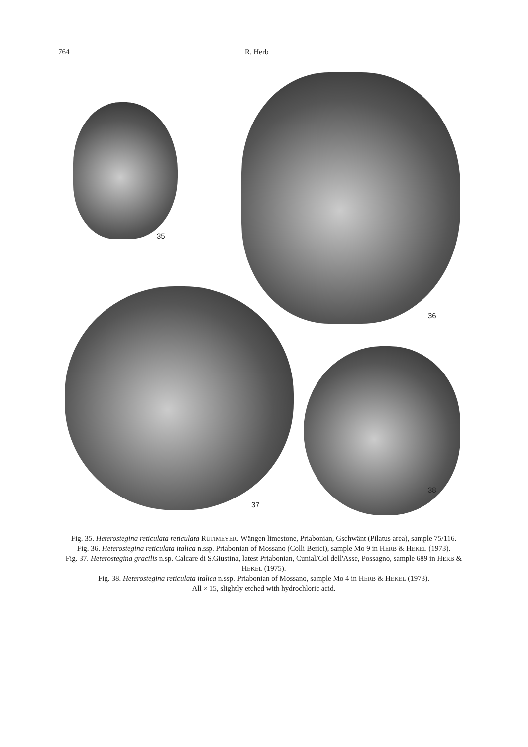764 R. Herb
35
36
37
38
Fig. 35. Heterostegina reticulata reticulata RÜTIMEYER. Wängen limestone, Priabonian, Gschwänt (Pilatus area), sample 75/116.
Fig. 36. Heterostegina reticulata italica n.ssp. Priabonian of Mossano (Colli Berici), sample Mo 9 in HERB & HEKEL (1973).
Fig. 37. Heterostegina gracilis n.sp. Calcare di S.Giustina, latest Priabonian, Cunial/Col dell'Asse, Possagno, sample 689 in HERB & HEKEL (1975).
Fig. 38. Heterostegina reticulata italica n.ssp. Priabonian of Mossano, sample Mo 4 in HERB & HEKEL (1973).
All × 15, slightly etched with hydrochloric acid.